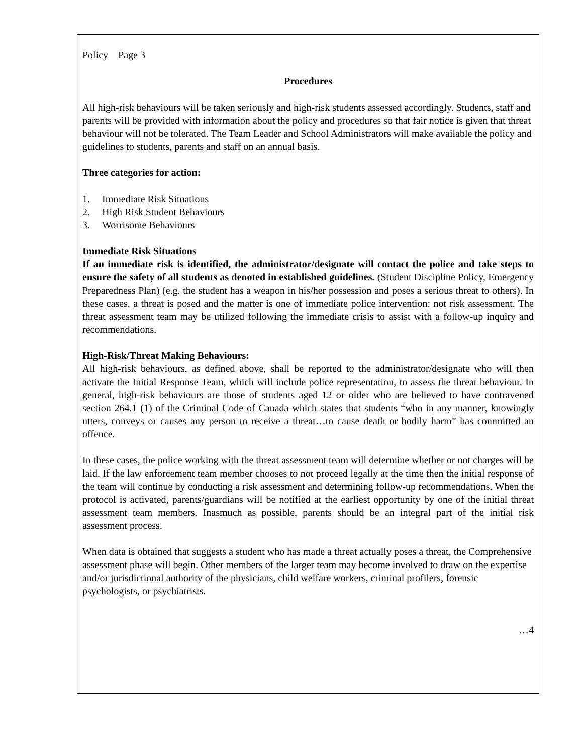Policy Page 3
Procedures
All high-risk behaviours will be taken seriously and high-risk students assessed accordingly. Students, staff and parents will be provided with information about the policy and procedures so that fair notice is given that threat behaviour will not be tolerated. The Team Leader and School Administrators will make available the policy and guidelines to students, parents and staff on an annual basis.
Three categories for action:
1. Immediate Risk Situations
2. High Risk Student Behaviours
3. Worrisome Behaviours
Immediate Risk Situations
If an immediate risk is identified, the administrator/designate will contact the police and take steps to ensure the safety of all students as denoted in established guidelines. (Student Discipline Policy, Emergency Preparedness Plan) (e.g. the student has a weapon in his/her possession and poses a serious threat to others). In these cases, a threat is posed and the matter is one of immediate police intervention: not risk assessment. The threat assessment team may be utilized following the immediate crisis to assist with a follow-up inquiry and recommendations.
High-Risk/Threat Making Behaviours:
All high-risk behaviours, as defined above, shall be reported to the administrator/designate who will then activate the Initial Response Team, which will include police representation, to assess the threat behaviour. In general, high-risk behaviours are those of students aged 12 or older who are believed to have contravened section 264.1 (1) of the Criminal Code of Canada which states that students “who in any manner, knowingly utters, conveys or causes any person to receive a threat…to cause death or bodily harm” has committed an offence.
In these cases, the police working with the threat assessment team will determine whether or not charges will be laid. If the law enforcement team member chooses to not proceed legally at the time then the initial response of the team will continue by conducting a risk assessment and determining follow-up recommendations. When the protocol is activated, parents/guardians will be notified at the earliest opportunity by one of the initial threat assessment team members. Inasmuch as possible, parents should be an integral part of the initial risk assessment process.
When data is obtained that suggests a student who has made a threat actually poses a threat, the Comprehensive assessment phase will begin. Other members of the larger team may become involved to draw on the expertise and/or jurisdictional authority of the physicians, child welfare workers, criminal profilers, forensic psychologists, or psychiatrists.
…4